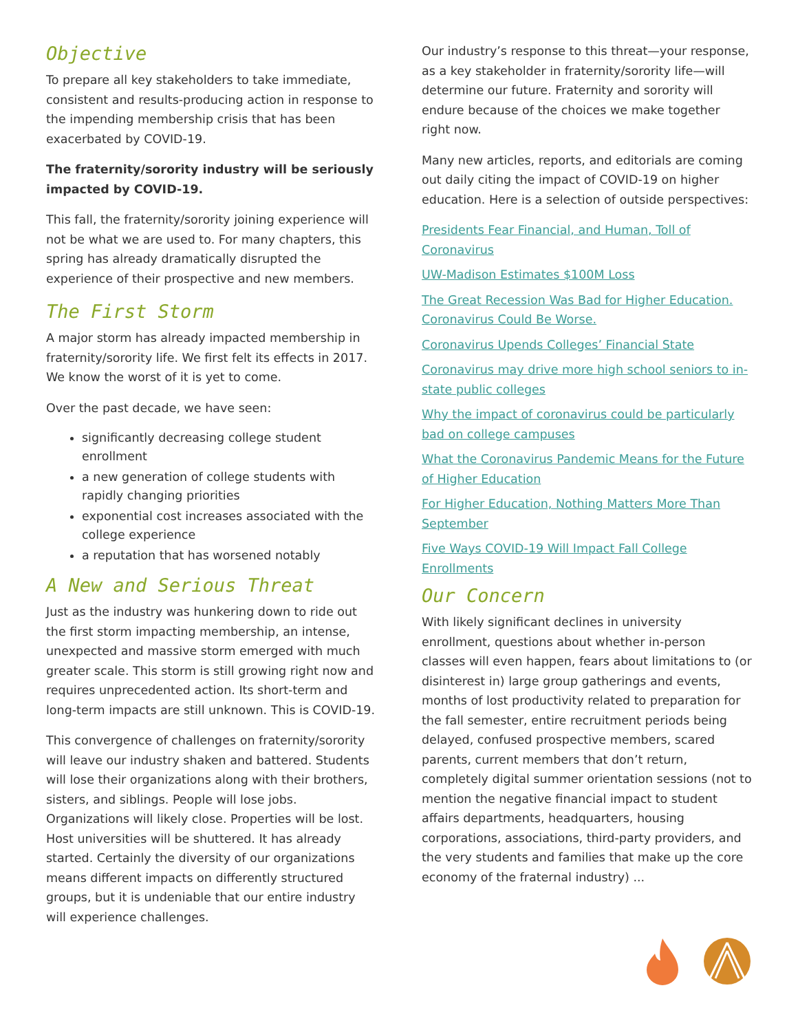Objective
To prepare all key stakeholders to take immediate, consistent and results-producing action in response to the impending membership crisis that has been exacerbated by COVID-19.
The fraternity/sorority industry will be seriously impacted by COVID-19.
This fall, the fraternity/sorority joining experience will not be what we are used to. For many chapters, this spring has already dramatically disrupted the experience of their prospective and new members.
The First Storm
A major storm has already impacted membership in fraternity/sorority life. We first felt its effects in 2017. We know the worst of it is yet to come.
Over the past decade, we have seen:
significantly decreasing college student enrollment
a new generation of college students with rapidly changing priorities
exponential cost increases associated with the college experience
a reputation that has worsened notably
A New and Serious Threat
Just as the industry was hunkering down to ride out the first storm impacting membership, an intense, unexpected and massive storm emerged with much greater scale. This storm is still growing right now and requires unprecedented action. Its short-term and long-term impacts are still unknown. This is COVID-19.
This convergence of challenges on fraternity/sorority will leave our industry shaken and battered. Students will lose their organizations along with their brothers, sisters, and siblings. People will lose jobs. Organizations will likely close. Properties will be lost. Host universities will be shuttered. It has already started. Certainly the diversity of our organizations means different impacts on differently structured groups, but it is undeniable that our entire industry will experience challenges.
Our industry’s response to this threat—your response, as a key stakeholder in fraternity/sorority life—will determine our future. Fraternity and sorority will endure because of the choices we make together right now.
Many new articles, reports, and editorials are coming out daily citing the impact of COVID-19 on higher education. Here is a selection of outside perspectives:
Presidents Fear Financial, and Human, Toll of Coronavirus
UW-Madison Estimates $100M Loss
The Great Recession Was Bad for Higher Education. Coronavirus Could Be Worse.
Coronavirus Upends Colleges’ Financial State
Coronavirus may drive more high school seniors to in-state public colleges
Why the impact of coronavirus could be particularly bad on college campuses
What the Coronavirus Pandemic Means for the Future of Higher Education
For Higher Education, Nothing Matters More Than September
Five Ways COVID-19 Will Impact Fall College Enrollments
Our Concern
With likely significant declines in university enrollment, questions about whether in-person classes will even happen, fears about limitations to (or disinterest in) large group gatherings and events, months of lost productivity related to preparation for the fall semester, entire recruitment periods being delayed, confused prospective members, scared parents, current members that don’t return, completely digital summer orientation sessions (not to mention the negative financial impact to student affairs departments, headquarters, housing corporations, associations, third-party providers, and the very students and families that make up the core economy of the fraternal industry) ...